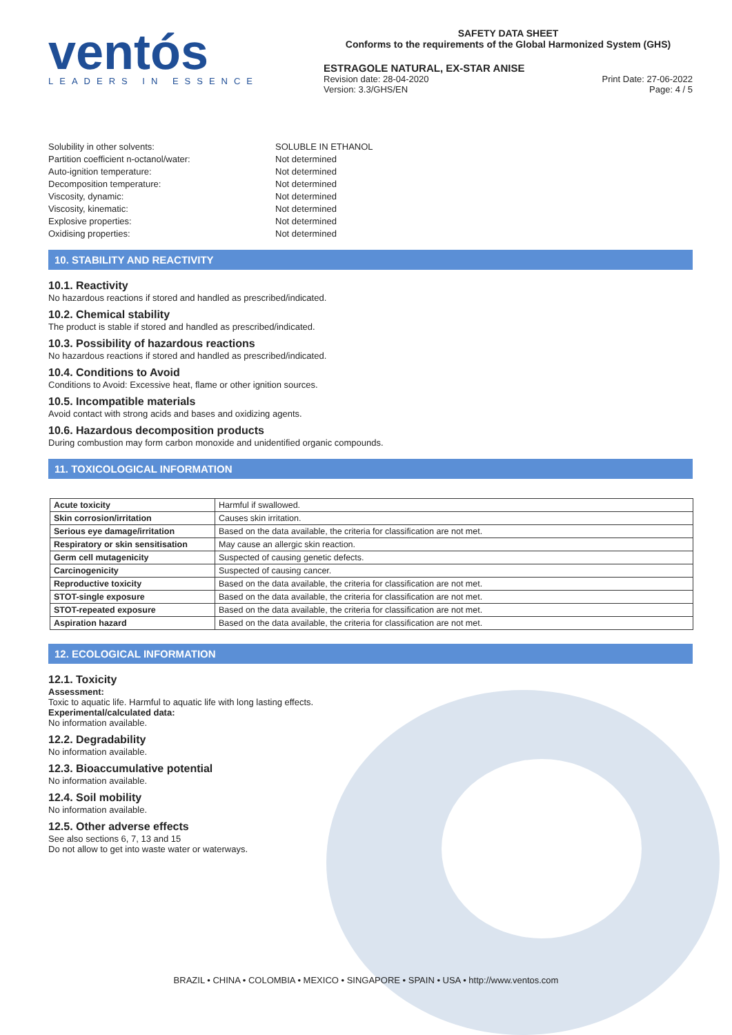ventós
LEADERS IN ESSENCE
SAFETY DATA SHEET
Conforms to the requirements of the Global Harmonized System (GHS)
ESTRAGOLE NATURAL, EX-STAR ANISE
Revision date: 28-04-2020
Version: 3.3/GHS/EN
Print Date: 27-06-2022
Page: 4 / 5
Solubility in other solvents:
SOLUBLE IN ETHANOL
Partition coefficient n-octanol/water:
Not determined
Auto-ignition temperature:
Not determined
Decomposition temperature:
Not determined
Viscosity, dynamic:
Not determined
Viscosity, kinematic:
Not determined
Explosive properties:
Not determined
Oxidising properties:
Not determined
10. STABILITY AND REACTIVITY
10.1. Reactivity
No hazardous reactions if stored and handled as prescribed/indicated.
10.2. Chemical stability
The product is stable if stored and handled as prescribed/indicated.
10.3. Possibility of hazardous reactions
No hazardous reactions if stored and handled as prescribed/indicated.
10.4. Conditions to Avoid
Conditions to Avoid: Excessive heat, flame or other ignition sources.
10.5. Incompatible materials
Avoid contact with strong acids and bases and oxidizing agents.
10.6. Hazardous decomposition products
During combustion may form carbon monoxide and unidentified organic compounds.
11. TOXICOLOGICAL INFORMATION
| Acute toxicity | Harmful if swallowed. |
| Skin corrosion/irritation | Causes skin irritation. |
| Serious eye damage/irritation | Based on the data available, the criteria for classification are not met. |
| Respiratory or skin sensitisation | May cause an allergic skin reaction. |
| Germ cell mutagenicity | Suspected of causing genetic defects. |
| Carcinogenicity | Suspected of causing cancer. |
| Reproductive toxicity | Based on the data available, the criteria for classification are not met. |
| STOT-single exposure | Based on the data available, the criteria for classification are not met. |
| STOT-repeated exposure | Based on the data available, the criteria for classification are not met. |
| Aspiration hazard | Based on the data available, the criteria for classification are not met. |
12. ECOLOGICAL INFORMATION
12.1. Toxicity
Assessment:
Toxic to aquatic life. Harmful to aquatic life with long lasting effects.
Experimental/calculated data:
No information available.
12.2. Degradability
No information available.
12.3. Bioaccumulative potential
No information available.
12.4. Soil mobility
No information available.
12.5. Other adverse effects
See also sections 6, 7, 13 and 15
Do not allow to get into waste water or waterways.
BRAZIL • CHINA • COLOMBIA • MEXICO • SINGAPORE • SPAIN • USA • http://www.ventos.com